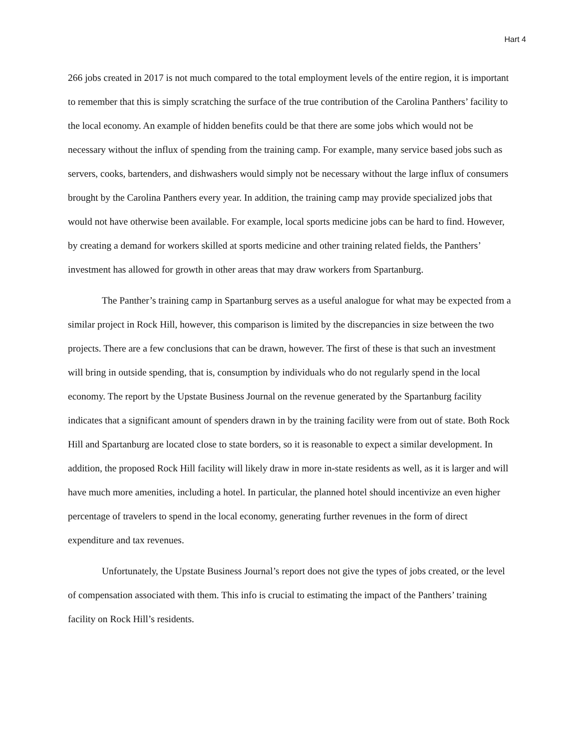Hart 4
266 jobs created in 2017 is not much compared to the total employment levels of the entire region, it is important to remember that this is simply scratching the surface of the true contribution of the Carolina Panthers’ facility to the local economy. An example of hidden benefits could be that there are some jobs which would not be necessary without the influx of spending from the training camp. For example, many service based jobs such as servers, cooks, bartenders, and dishwashers would simply not be necessary without the large influx of consumers brought by the Carolina Panthers every year. In addition, the training camp may provide specialized jobs that would not have otherwise been available. For example, local sports medicine jobs can be hard to find. However, by creating a demand for workers skilled at sports medicine and other training related fields, the Panthers’ investment has allowed for growth in other areas that may draw workers from Spartanburg.
The Panther’s training camp in Spartanburg serves as a useful analogue for what may be expected from a similar project in Rock Hill, however, this comparison is limited by the discrepancies in size between the two projects. There are a few conclusions that can be drawn, however. The first of these is that such an investment will bring in outside spending, that is, consumption by individuals who do not regularly spend in the local economy. The report by the Upstate Business Journal on the revenue generated by the Spartanburg facility indicates that a significant amount of spenders drawn in by the training facility were from out of state. Both Rock Hill and Spartanburg are located close to state borders, so it is reasonable to expect a similar development. In addition, the proposed Rock Hill facility will likely draw in more in-state residents as well, as it is larger and will have much more amenities, including a hotel. In particular, the planned hotel should incentivize an even higher percentage of travelers to spend in the local economy, generating further revenues in the form of direct expenditure and tax revenues.
Unfortunately, the Upstate Business Journal’s report does not give the types of jobs created, or the level of compensation associated with them. This info is crucial to estimating the impact of the Panthers’ training facility on Rock Hill’s residents.